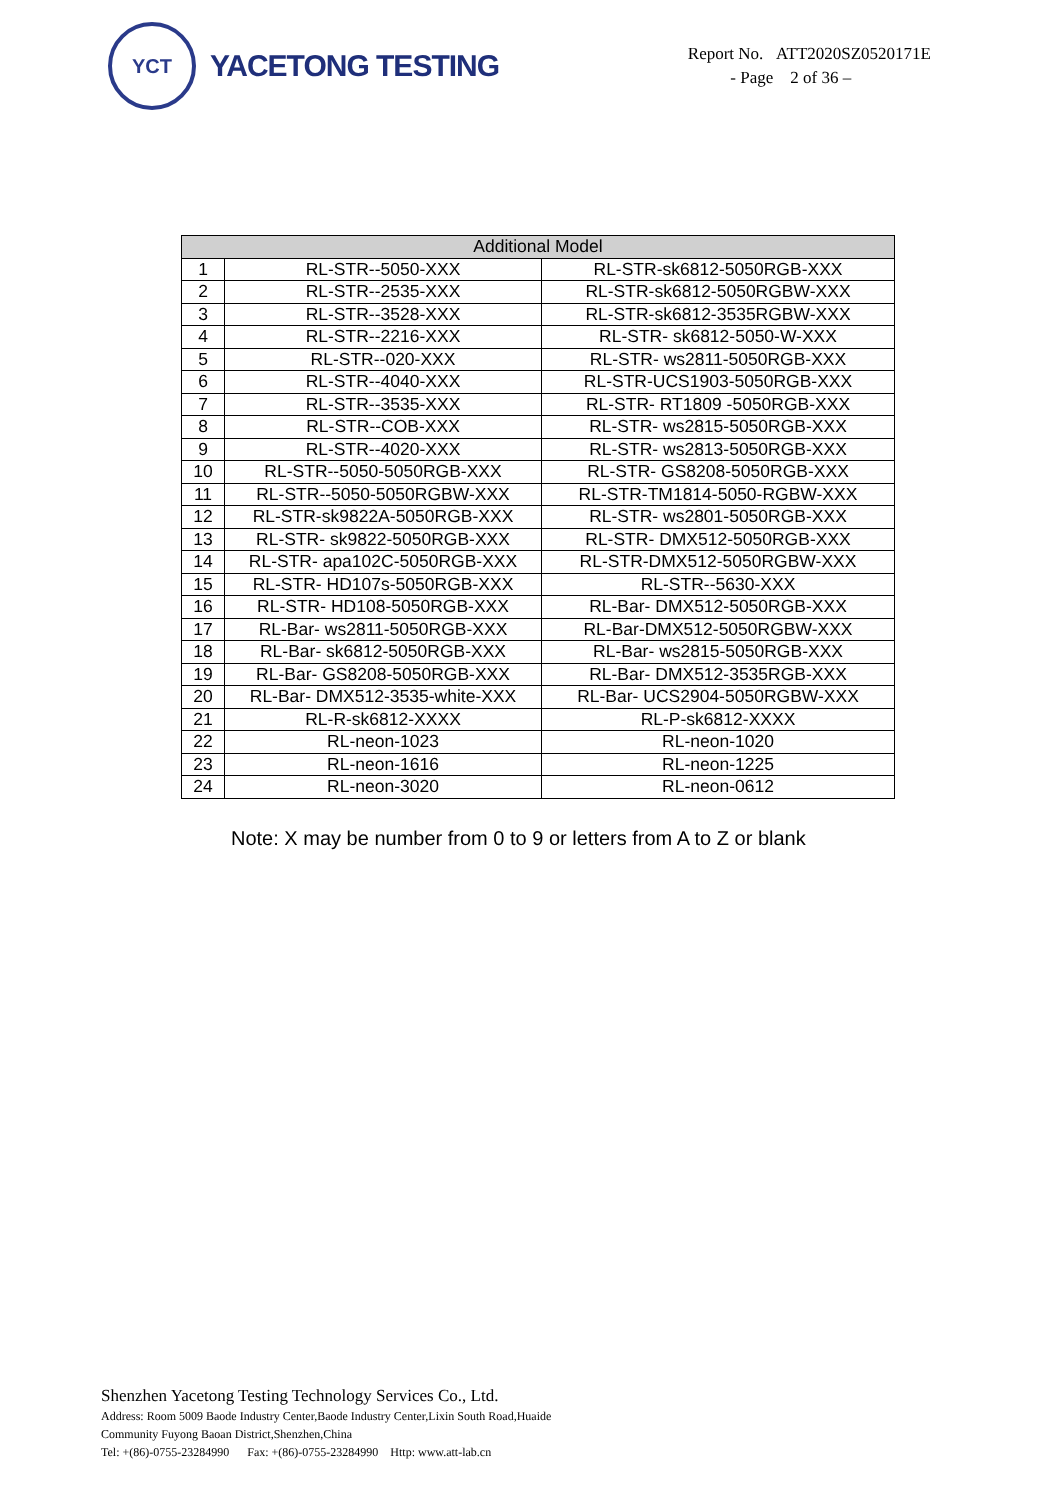YCT
YACETONG TESTING
Report No. ATT2020SZ0520171E
- Page 2 of 36 –
| Additional Model | | |
| --- | --- | --- |
| 1 | RL-STR--5050-XXX | RL-STR-sk6812-5050RGB-XXX |
| 2 | RL-STR--2535-XXX | RL-STR-sk6812-5050RGBW-XXX |
| 3 | RL-STR--3528-XXX | RL-STR-sk6812-3535RGBW-XXX |
| 4 | RL-STR--2216-XXX | RL-STR- sk6812-5050-W-XXX |
| 5 | RL-STR--020-XXX | RL-STR- ws2811-5050RGB-XXX |
| 6 | RL-STR--4040-XXX | RL-STR-UCS1903-5050RGB-XXX |
| 7 | RL-STR--3535-XXX | RL-STR- RT1809 -5050RGB-XXX |
| 8 | RL-STR--COB-XXX | RL-STR- ws2815-5050RGB-XXX |
| 9 | RL-STR--4020-XXX | RL-STR- ws2813-5050RGB-XXX |
| 10 | RL-STR--5050-5050RGB-XXX | RL-STR- GS8208-5050RGB-XXX |
| 11 | RL-STR--5050-5050RGBW-XXX | RL-STR-TM1814-5050-RGBW-XXX |
| 12 | RL-STR-sk9822A-5050RGB-XXX | RL-STR- ws2801-5050RGB-XXX |
| 13 | RL-STR- sk9822-5050RGB-XXX | RL-STR- DMX512-5050RGB-XXX |
| 14 | RL-STR- apa102C-5050RGB-XXX | RL-STR-DMX512-5050RGBW-XXX |
| 15 | RL-STR- HD107s-5050RGB-XXX | RL-STR--5630-XXX |
| 16 | RL-STR- HD108-5050RGB-XXX | RL-Bar- DMX512-5050RGB-XXX |
| 17 | RL-Bar- ws2811-5050RGB-XXX | RL-Bar-DMX512-5050RGBW-XXX |
| 18 | RL-Bar- sk6812-5050RGB-XXX | RL-Bar- ws2815-5050RGB-XXX |
| 19 | RL-Bar- GS8208-5050RGB-XXX | RL-Bar- DMX512-3535RGB-XXX |
| 20 | RL-Bar- DMX512-3535-white-XXX | RL-Bar- UCS2904-5050RGBW-XXX |
| 21 | RL-R-sk6812-XXXX | RL-P-sk6812-XXXX |
| 22 | RL-neon-1023 | RL-neon-1020 |
| 23 | RL-neon-1616 | RL-neon-1225 |
| 24 | RL-neon-3020 | RL-neon-0612 |
Note: X may be number from 0 to 9 or letters from A to Z or blank
Shenzhen Yacetong Testing Technology Services Co., Ltd.
Address: Room 5009 Baode Industry Center,Baode Industry Center,Lixin South Road,Huaide
Community Fuyong Baoan District,Shenzhen,China
Tel: +(86)-0755-23284990 Fax: +(86)-0755-23284990 Http: www.att-lab.cn